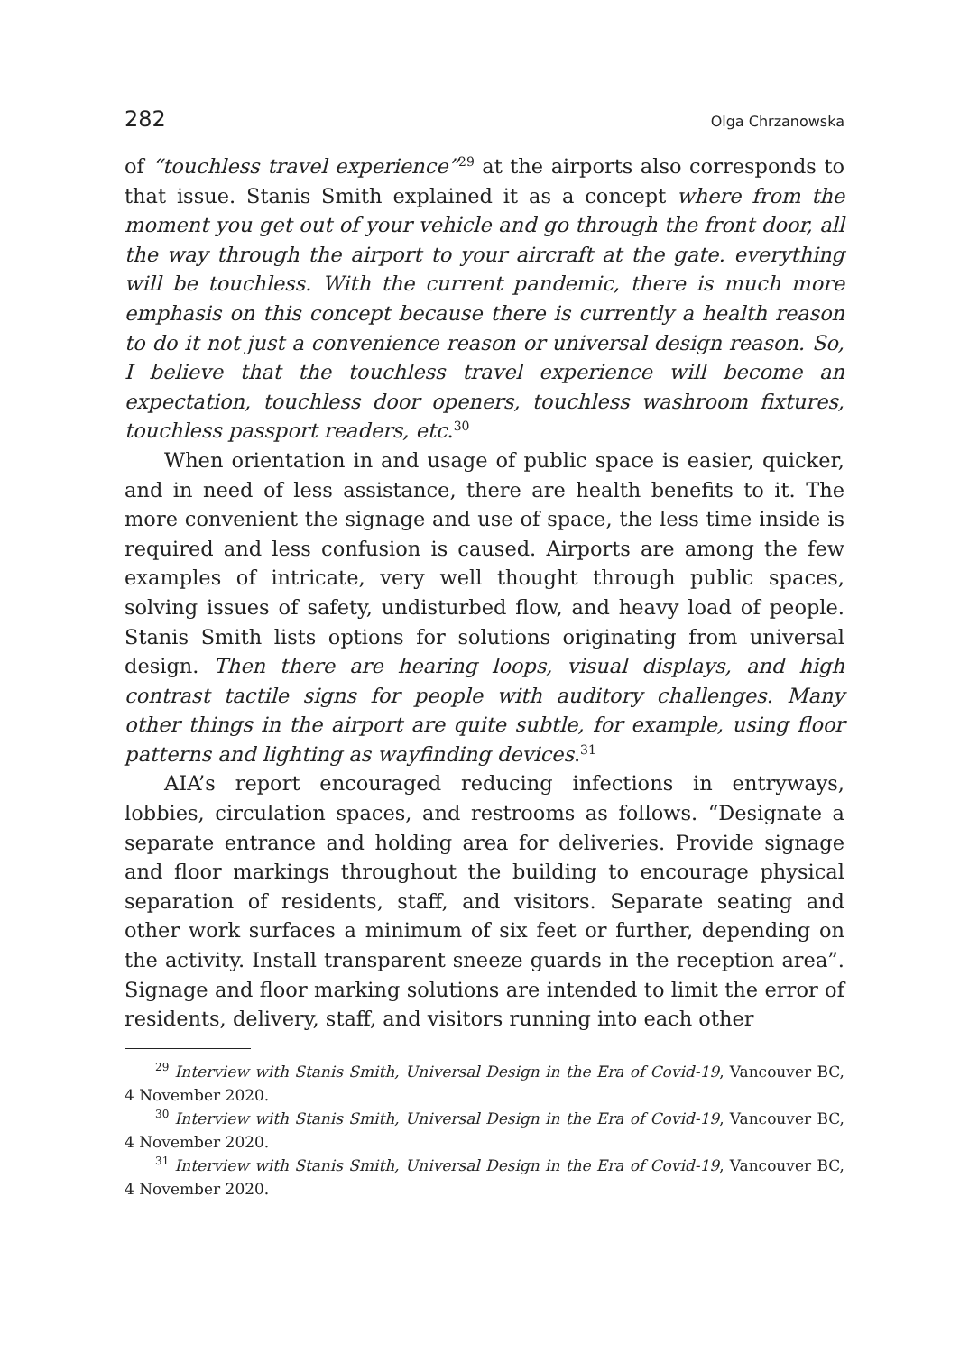282 Olga Chrzanowska
of “touchless travel experience”<sup>29</sup> at the airports also corresponds to that issue. Stanis Smith explained it as a concept where from the moment you get out of your vehicle and go through the front door, all the way through the airport to your aircraft at the gate. everything will be touchless. With the current pandemic, there is much more emphasis on this concept because there is currently a health reason to do it not just a convenience reason or universal design reason. So, I believe that the touchless travel experience will become an expectation, touchless door openers, touchless washroom fixtures, touchless passport readers, etc.<sup>30</sup>
When orientation in and usage of public space is easier, quicker, and in need of less assistance, there are health benefits to it. The more convenient the signage and use of space, the less time inside is required and less confusion is caused. Airports are among the few examples of intricate, very well thought through public spaces, solving issues of safety, undisturbed flow, and heavy load of people. Stanis Smith lists options for solutions originating from universal design. Then there are hearing loops, visual displays, and high contrast tactile signs for people with auditory challenges. Many other things in the airport are quite subtle, for example, using floor patterns and lighting as wayfinding devices.<sup>31</sup>
AIA’s report encouraged reducing infections in entryways, lobbies, circulation spaces, and restrooms as follows. “Designate a separate entrance and holding area for deliveries. Provide signage and floor markings throughout the building to encourage physical separation of residents, staff, and visitors. Separate seating and other work surfaces a minimum of six feet or further, depending on the activity. Install transparent sneeze guards in the reception area”. Signage and floor marking solutions are intended to limit the error of residents, delivery, staff, and visitors running into each other
<sup>29</sup> Interview with Stanis Smith, Universal Design in the Era of Covid-19, Vancouver BC, 4 November 2020.
<sup>30</sup> Interview with Stanis Smith, Universal Design in the Era of Covid-19, Vancouver BC, 4 November 2020.
<sup>31</sup> Interview with Stanis Smith, Universal Design in the Era of Covid-19, Vancouver BC, 4 November 2020.